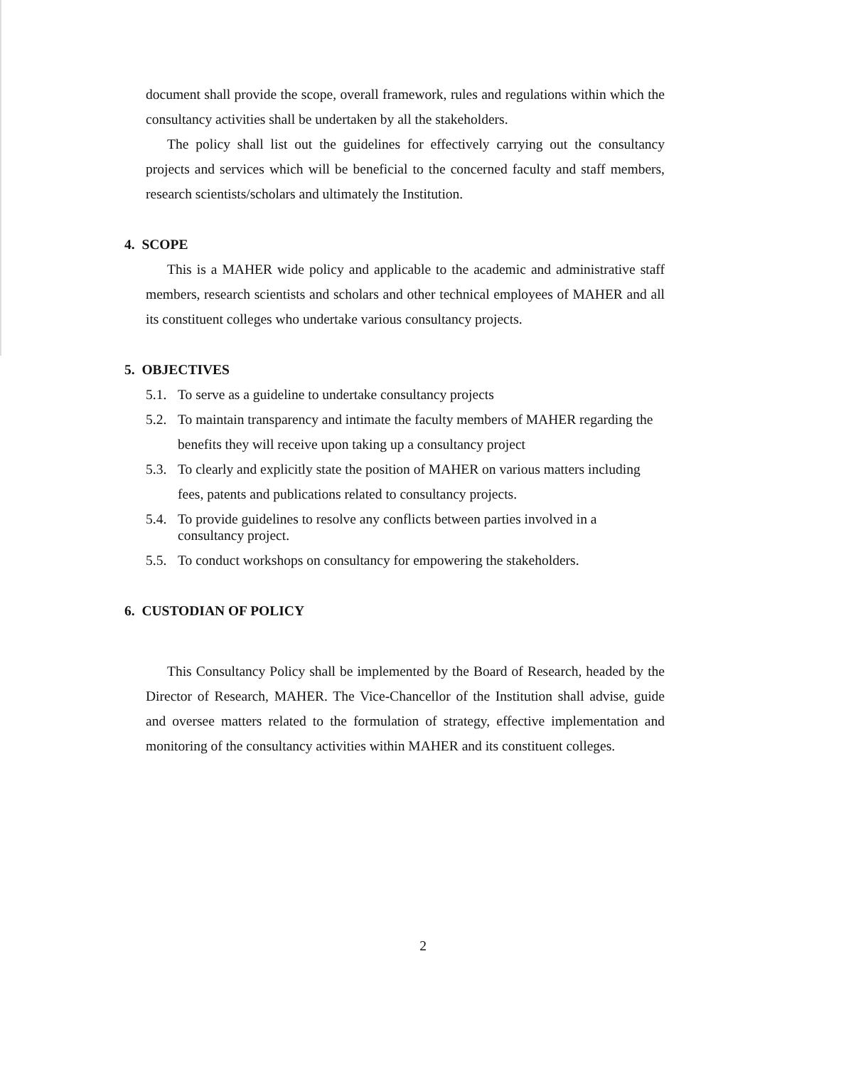document shall provide the scope, overall framework, rules and regulations within which the consultancy activities shall be undertaken by all the stakeholders.
The policy shall list out the guidelines for effectively carrying out the consultancy projects and services which will be beneficial to the concerned faculty and staff members, research scientists/scholars and ultimately the Institution.
4. SCOPE
This is a MAHER wide policy and applicable to the academic and administrative staff members, research scientists and scholars and other technical employees of MAHER and all its constituent colleges who undertake various consultancy projects.
5. OBJECTIVES
5.1. To serve as a guideline to undertake consultancy projects
5.2. To maintain transparency and intimate the faculty members of MAHER regarding the benefits they will receive upon taking up a consultancy project
5.3. To clearly and explicitly state the position of MAHER on various matters including fees, patents and publications related to consultancy projects.
5.4. To provide guidelines to resolve any conflicts between parties involved in a consultancy project.
5.5. To conduct workshops on consultancy for empowering the stakeholders.
6. CUSTODIAN OF POLICY
This Consultancy Policy shall be implemented by the Board of Research, headed by the Director of Research, MAHER. The Vice-Chancellor of the Institution shall advise, guide and oversee matters related to the formulation of strategy, effective implementation and monitoring of the consultancy activities within MAHER and its constituent colleges.
2